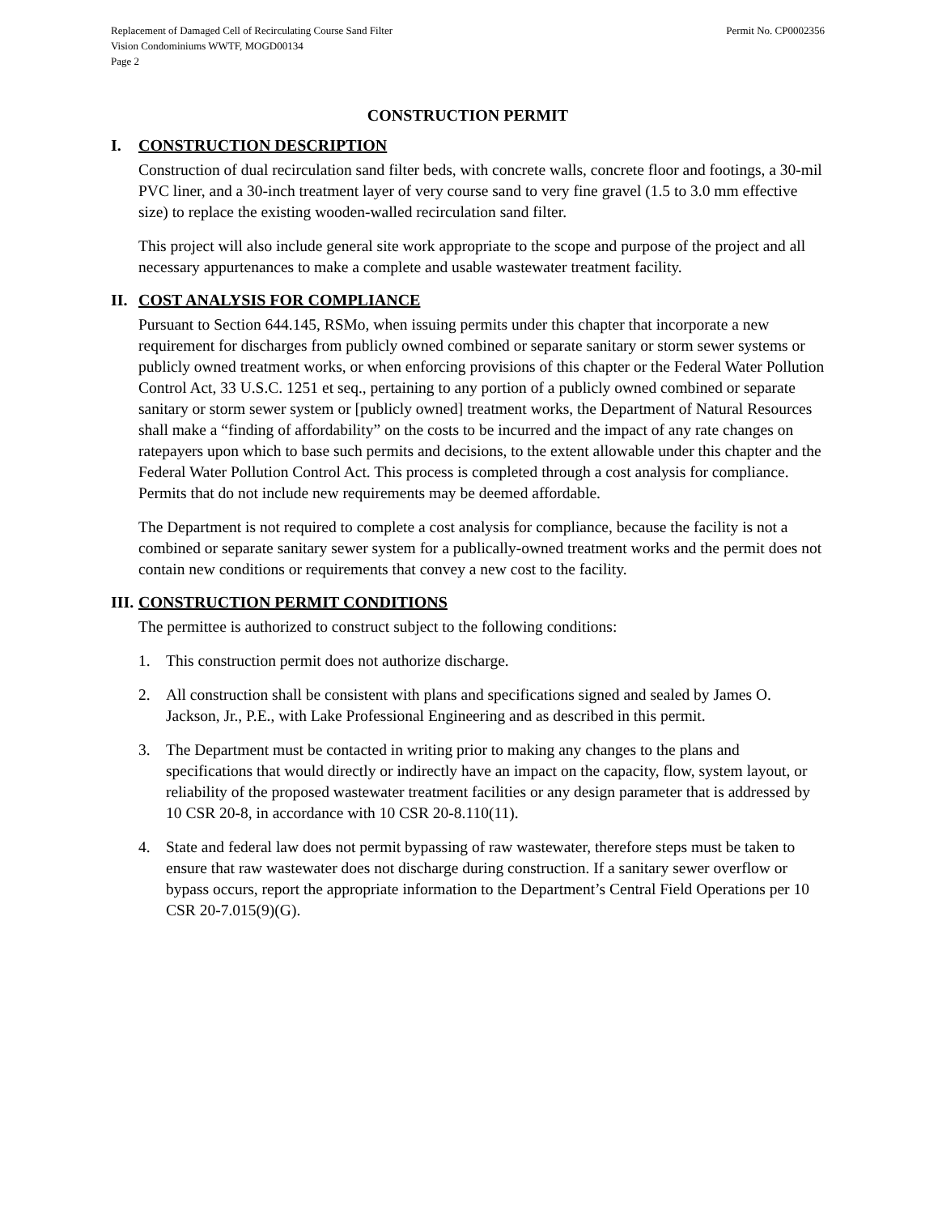Replacement of Damaged Cell of Recirculating Course Sand Filter
Vision Condominiums WWTF, MOGD00134
Page 2
Permit No. CP0002356
CONSTRUCTION PERMIT
I. CONSTRUCTION DESCRIPTION
Construction of dual recirculation sand filter beds, with concrete walls, concrete floor and footings, a 30-mil PVC liner, and a 30-inch treatment layer of very course sand to very fine gravel (1.5 to 3.0 mm effective size) to replace the existing wooden-walled recirculation sand filter.
This project will also include general site work appropriate to the scope and purpose of the project and all necessary appurtenances to make a complete and usable wastewater treatment facility.
II. COST ANALYSIS FOR COMPLIANCE
Pursuant to Section 644.145, RSMo, when issuing permits under this chapter that incorporate a new requirement for discharges from publicly owned combined or separate sanitary or storm sewer systems or publicly owned treatment works, or when enforcing provisions of this chapter or the Federal Water Pollution Control Act, 33 U.S.C. 1251 et seq., pertaining to any portion of a publicly owned combined or separate sanitary or storm sewer system or [publicly owned] treatment works, the Department of Natural Resources shall make a “finding of affordability” on the costs to be incurred and the impact of any rate changes on ratepayers upon which to base such permits and decisions, to the extent allowable under this chapter and the Federal Water Pollution Control Act. This process is completed through a cost analysis for compliance. Permits that do not include new requirements may be deemed affordable.
The Department is not required to complete a cost analysis for compliance, because the facility is not a combined or separate sanitary sewer system for a publically-owned treatment works and the permit does not contain new conditions or requirements that convey a new cost to the facility.
III. CONSTRUCTION PERMIT CONDITIONS
The permittee is authorized to construct subject to the following conditions:
1. This construction permit does not authorize discharge.
2. All construction shall be consistent with plans and specifications signed and sealed by James O. Jackson, Jr., P.E., with Lake Professional Engineering and as described in this permit.
3. The Department must be contacted in writing prior to making any changes to the plans and specifications that would directly or indirectly have an impact on the capacity, flow, system layout, or reliability of the proposed wastewater treatment facilities or any design parameter that is addressed by 10 CSR 20-8, in accordance with 10 CSR 20-8.110(11).
4. State and federal law does not permit bypassing of raw wastewater, therefore steps must be taken to ensure that raw wastewater does not discharge during construction. If a sanitary sewer overflow or bypass occurs, report the appropriate information to the Department’s Central Field Operations per 10 CSR 20-7.015(9)(G).